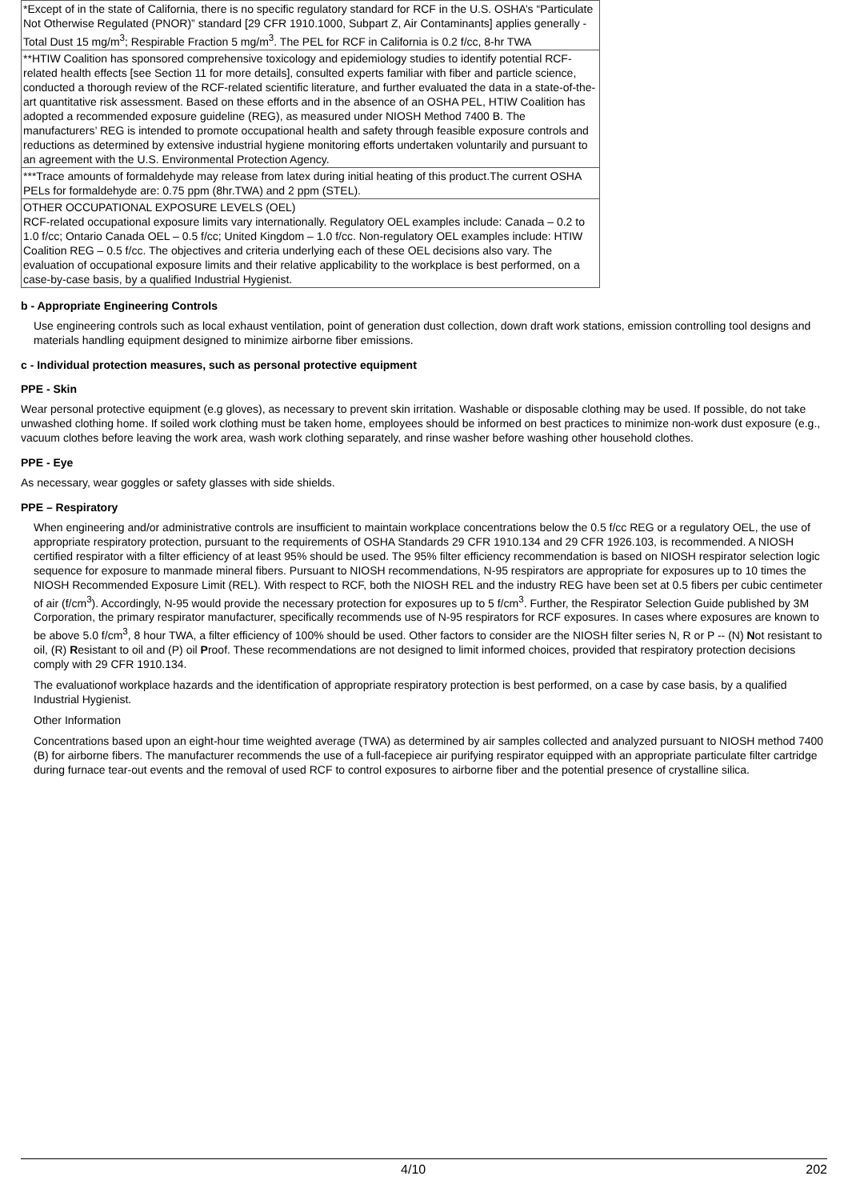| *Except of in the state of California, there is no specific regulatory standard for RCF in the U.S. OSHA’s “Particulate Not Otherwise Regulated (PNOR)” standard [29 CFR 1910.1000, Subpart Z, Air Contaminants] applies generally - Total Dust 15 mg/m<sup>3</sup>; Respirable Fraction 5 mg/m<sup>3</sup>. The PEL for RCF in California is 0.2 f/cc, 8-hr TWA |
| **HTIW Coalition has sponsored comprehensive toxicology and epidemiology studies to identify potential RCF-related health effects [see Section 11 for more details], consulted experts familiar with fiber and particle science, conducted a thorough review of the RCF-related scientific literature, and further evaluated the data in a state-of-the-art quantitative risk assessment. Based on these efforts and in the absence of an OSHA PEL, HTIW Coalition has adopted a recommended exposure guideline (REG), as measured under NIOSH Method 7400 B. The manufacturers’ REG is intended to promote occupational health and safety through feasible exposure controls and reductions as determined by extensive industrial hygiene monitoring efforts undertaken voluntarily and pursuant to an agreement with the U.S. Environmental Protection Agency. |
| ***Trace amounts of formaldehyde may release from latex during initial heating of this product.The current OSHA PELs for formaldehyde are: 0.75 ppm (8hr.TWA) and 2 ppm (STEL). |
| OTHER OCCUPATIONAL EXPOSURE LEVELS (OEL) RCF-related occupational exposure limits vary internationally. Regulatory OEL examples include: Canada – 0.2 to 1.0 f/cc; Ontario Canada OEL – 0.5 f/cc; United Kingdom – 1.0 f/cc. Non-regulatory OEL examples include: HTIW Coalition REG – 0.5 f/cc. The objectives and criteria underlying each of these OEL decisions also vary. The evaluation of occupational exposure limits and their relative applicability to the workplace is best performed, on a case-by-case basis, by a qualified Industrial Hygienist. |
b - Appropriate Engineering Controls
Use engineering controls such as local exhaust ventilation, point of generation dust collection, down draft work stations, emission controlling tool designs and materials handling equipment designed to minimize airborne fiber emissions.
c - Individual protection measures, such as personal protective equipment
PPE - Skin
Wear personal protective equipment (e.g gloves), as necessary to prevent skin irritation. Washable or disposable clothing may be used. If possible, do not take unwashed clothing home. If soiled work clothing must be taken home, employees should be informed on best practices to minimize non-work dust exposure (e.g., vacuum clothes before leaving the work area, wash work clothing separately, and rinse washer before washing other household clothes.
PPE - Eye
As necessary, wear goggles or safety glasses with side shields.
PPE – Respiratory
When engineering and/or administrative controls are insufficient to maintain workplace concentrations below the 0.5 f/cc REG or a regulatory OEL, the use of appropriate respiratory protection, pursuant to the requirements of OSHA Standards 29 CFR 1910.134 and 29 CFR 1926.103, is recommended. A NIOSH certified respirator with a filter efficiency of at least 95% should be used. The 95% filter efficiency recommendation is based on NIOSH respirator selection logic sequence for exposure to manmade mineral fibers. Pursuant to NIOSH recommendations, N-95 respirators are appropriate for exposures up to 10 times the NIOSH Recommended Exposure Limit (REL). With respect to RCF, both the NIOSH REL and the industry REG have been set at 0.5 fibers per cubic centimeter of air (f/cm<sup>3</sup>). Accordingly, N-95 would provide the necessary protection for exposures up to 5 f/cm<sup>3</sup>. Further, the Respirator Selection Guide published by 3M Corporation, the primary respirator manufacturer, specifically recommends use of N-95 respirators for RCF exposures. In cases where exposures are known to be above 5.0 f/cm<sup>3</sup>, 8 hour TWA, a filter efficiency of 100% should be used. Other factors to consider are the NIOSH filter series N, R or P -- (N) Not resistant to oil, (R) Resistant to oil and (P) oil Proof. These recommendations are not designed to limit informed choices, provided that respiratory protection decisions comply with 29 CFR 1910.134.
The evaluationof workplace hazards and the identification of appropriate respiratory protection is best performed, on a case by case basis, by a qualified Industrial Hygienist.
Other Information
Concentrations based upon an eight-hour time weighted average (TWA) as determined by air samples collected and analyzed pursuant to NIOSH method 7400 (B) for airborne fibers. The manufacturer recommends the use of a full-facepiece air purifying respirator equipped with an appropriate particulate filter cartridge during furnace tear-out events and the removal of used RCF to control exposures to airborne fiber and the potential presence of crystalline silica.
4/10 202